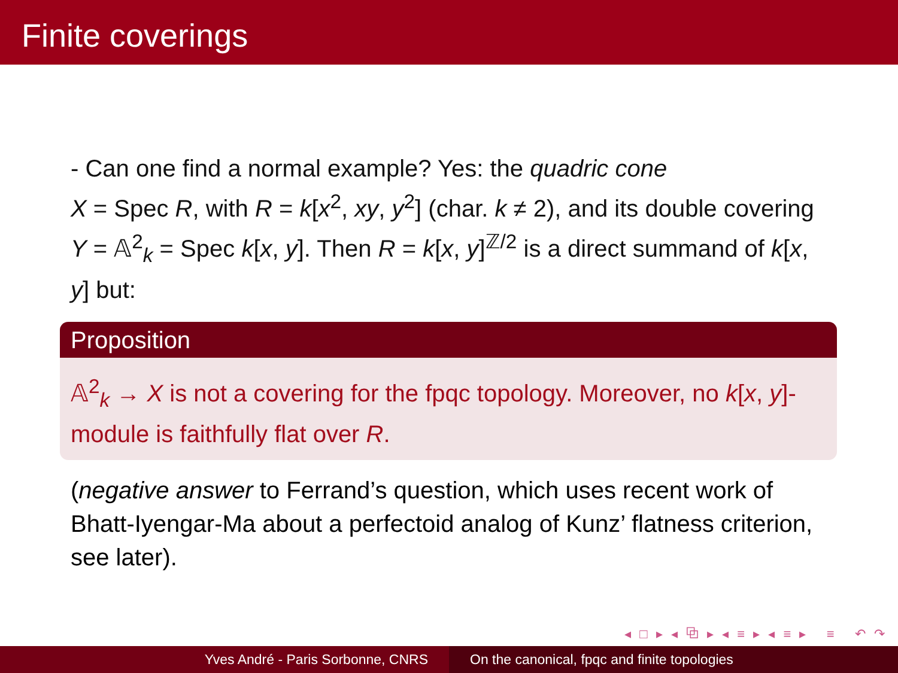Finite coverings
- Can one find a normal example? Yes: the quadric cone
X = Spec R, with R = k[x<sup>2</sup>, xy, y<sup>2</sup>] (char. k ≠ 2), and its double covering Y = 𝔸<sup>2</sup><sub>k</sub> = Spec k[x, y]. Then R = k[x, y]<sup>ℤ/2</sup> is a direct summand of k[x, y] but:
Proposition
𝔸<sup>2</sup><sub>k</sub> → X is not a covering for the fpqc topology. Moreover, no k[x, y]-module is faithfully flat over R.
(negative answer to Ferrand’s question, which uses recent work of Bhatt-Iyengar-Ma about a perfectoid analog of Kunz’ flatness criterion, see later).
◂ □ ▸ ◂ ⧉ ▸ ◂ ≡ ▸ ◂ ≡ ▸ ≡ ↶ ↷
Yves André - Paris Sorbonne, CNRS On the canonical, fpqc and finite topologies